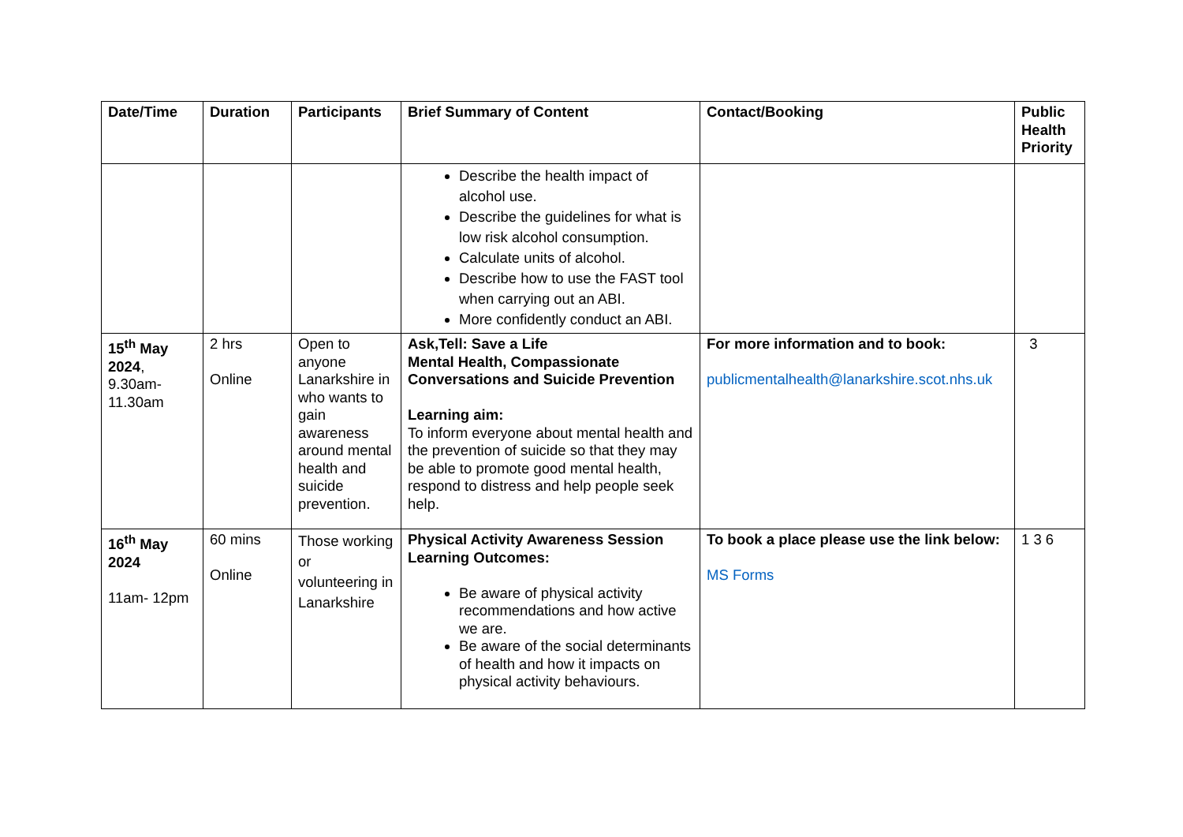| Date/Time | Duration | Participants | Brief Summary of Content | Contact/Booking | Public Health Priority |
| --- | --- | --- | --- | --- | --- |
| | | | Describe the health impact of alcohol use. Describe the guidelines for what is low risk alcohol consumption. Calculate units of alcohol. Describe how to use the FAST tool when carrying out an ABI. More confidently conduct an ABI. | | |
| 15<sup>th</sup> May 2024 , 9.30am-11.30am | 2 hrs Online | Open to anyone Lanarkshire in who wants to gain awareness around mental health and suicide prevention. | Ask,Tell: Save a Life Mental Health, Compassionate Conversations and Suicide Prevention Learning aim: To inform everyone about mental health and the prevention of suicide so that they may be able to promote good mental health, respond to distress and help people seek help. | For more information and to book: publicmentalhealth@lanarkshire.scot.nhs.uk | 3 |
| 16<sup>th</sup> May 2024 11am- 12pm | 60 mins Online | Those working or volunteering in Lanarkshire | Physical Activity Awareness Session Learning Outcomes: Be aware of physical activity recommendations and how active we are. Be aware of the social determinants of health and how it impacts on physical activity behaviours. | To book a place please use the link below: MS Forms | 1 3 6 |